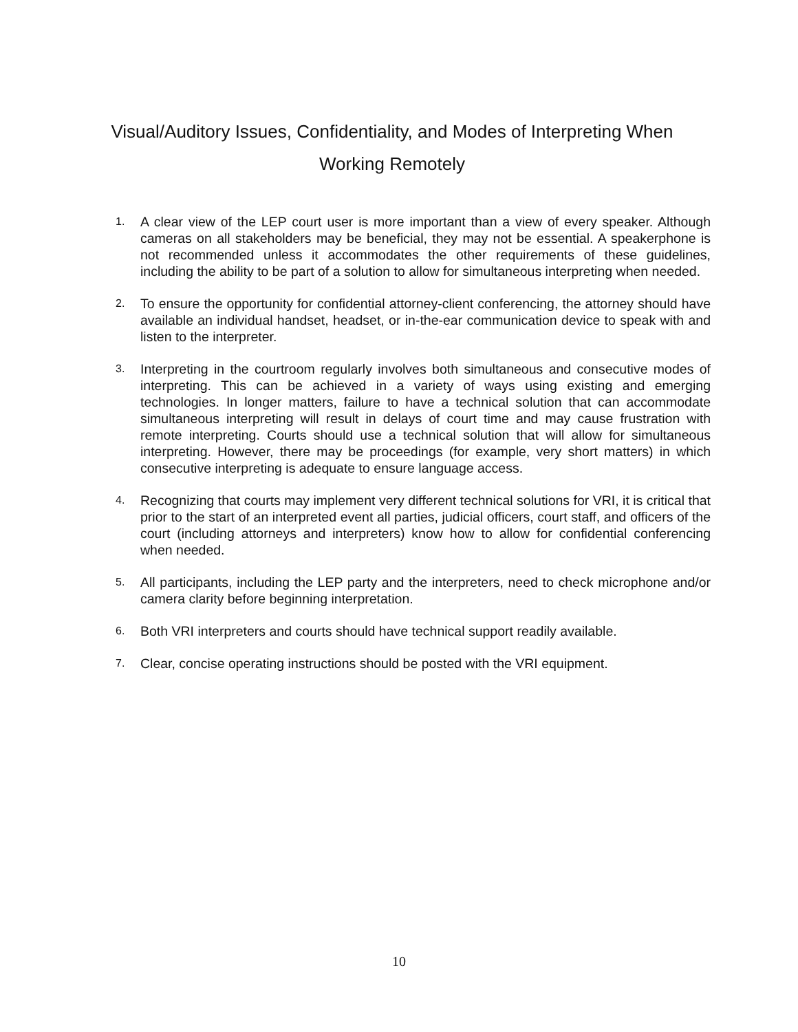Visual/Auditory Issues, Confidentiality, and Modes of Interpreting When Working Remotely
1. A clear view of the LEP court user is more important than a view of every speaker. Although cameras on all stakeholders may be beneficial, they may not be essential. A speakerphone is not recommended unless it accommodates the other requirements of these guidelines, including the ability to be part of a solution to allow for simultaneous interpreting when needed.
2. To ensure the opportunity for confidential attorney-client conferencing, the attorney should have available an individual handset, headset, or in-the-ear communication device to speak with and listen to the interpreter.
3. Interpreting in the courtroom regularly involves both simultaneous and consecutive modes of interpreting. This can be achieved in a variety of ways using existing and emerging technologies. In longer matters, failure to have a technical solution that can accommodate simultaneous interpreting will result in delays of court time and may cause frustration with remote interpreting. Courts should use a technical solution that will allow for simultaneous interpreting. However, there may be proceedings (for example, very short matters) in which consecutive interpreting is adequate to ensure language access.
4. Recognizing that courts may implement very different technical solutions for VRI, it is critical that prior to the start of an interpreted event all parties, judicial officers, court staff, and officers of the court (including attorneys and interpreters) know how to allow for confidential conferencing when needed.
5. All participants, including the LEP party and the interpreters, need to check microphone and/or camera clarity before beginning interpretation.
6. Both VRI interpreters and courts should have technical support readily available.
7. Clear, concise operating instructions should be posted with the VRI equipment.
10